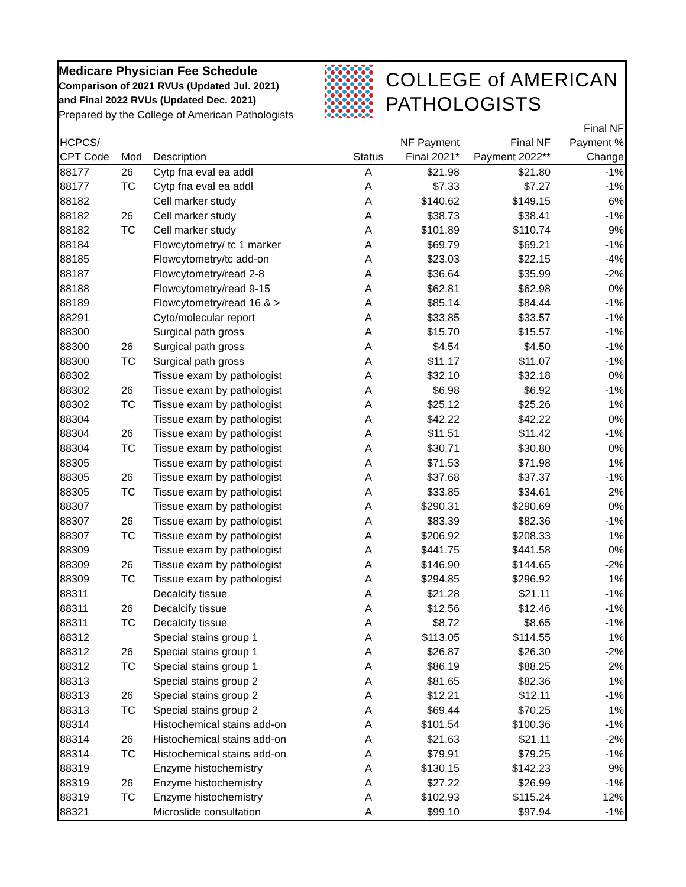Medicare Physician Fee Schedule
Comparison of 2021 RVUs (Updated Jul. 2021)
and Final 2022 RVUs (Updated Dec. 2021)
Prepared by the College of American Pathologists
COLLEGE of AMERICAN
PATHOLOGISTS
| HCPCS/ CPT Code | Mod | Description | Status | NF Payment Final 2021* | Final NF Payment 2022** | Final NF Payment % Change |
| --- | --- | --- | --- | --- | --- | --- |
| 88177 | 26 | Cytp fna eval ea addl | A | $21.98 | $21.80 | -1% |
| 88177 | TC | Cytp fna eval ea addl | A | $7.33 | $7.27 | -1% |
| 88182 | | Cell marker study | A | $140.62 | $149.15 | 6% |
| 88182 | 26 | Cell marker study | A | $38.73 | $38.41 | -1% |
| 88182 | TC | Cell marker study | A | $101.89 | $110.74 | 9% |
| 88184 | | Flowcytometry/ tc 1 marker | A | $69.79 | $69.21 | -1% |
| 88185 | | Flowcytometry/tc add-on | A | $23.03 | $22.15 | -4% |
| 88187 | | Flowcytometry/read 2-8 | A | $36.64 | $35.99 | -2% |
| 88188 | | Flowcytometry/read 9-15 | A | $62.81 | $62.98 | 0% |
| 88189 | | Flowcytometry/read 16 & > | A | $85.14 | $84.44 | -1% |
| 88291 | | Cyto/molecular report | A | $33.85 | $33.57 | -1% |
| 88300 | | Surgical path gross | A | $15.70 | $15.57 | -1% |
| 88300 | 26 | Surgical path gross | A | $4.54 | $4.50 | -1% |
| 88300 | TC | Surgical path gross | A | $11.17 | $11.07 | -1% |
| 88302 | | Tissue exam by pathologist | A | $32.10 | $32.18 | 0% |
| 88302 | 26 | Tissue exam by pathologist | A | $6.98 | $6.92 | -1% |
| 88302 | TC | Tissue exam by pathologist | A | $25.12 | $25.26 | 1% |
| 88304 | | Tissue exam by pathologist | A | $42.22 | $42.22 | 0% |
| 88304 | 26 | Tissue exam by pathologist | A | $11.51 | $11.42 | -1% |
| 88304 | TC | Tissue exam by pathologist | A | $30.71 | $30.80 | 0% |
| 88305 | | Tissue exam by pathologist | A | $71.53 | $71.98 | 1% |
| 88305 | 26 | Tissue exam by pathologist | A | $37.68 | $37.37 | -1% |
| 88305 | TC | Tissue exam by pathologist | A | $33.85 | $34.61 | 2% |
| 88307 | | Tissue exam by pathologist | A | $290.31 | $290.69 | 0% |
| 88307 | 26 | Tissue exam by pathologist | A | $83.39 | $82.36 | -1% |
| 88307 | TC | Tissue exam by pathologist | A | $206.92 | $208.33 | 1% |
| 88309 | | Tissue exam by pathologist | A | $441.75 | $441.58 | 0% |
| 88309 | 26 | Tissue exam by pathologist | A | $146.90 | $144.65 | -2% |
| 88309 | TC | Tissue exam by pathologist | A | $294.85 | $296.92 | 1% |
| 88311 | | Decalcify tissue | A | $21.28 | $21.11 | -1% |
| 88311 | 26 | Decalcify tissue | A | $12.56 | $12.46 | -1% |
| 88311 | TC | Decalcify tissue | A | $8.72 | $8.65 | -1% |
| 88312 | | Special stains group 1 | A | $113.05 | $114.55 | 1% |
| 88312 | 26 | Special stains group 1 | A | $26.87 | $26.30 | -2% |
| 88312 | TC | Special stains group 1 | A | $86.19 | $88.25 | 2% |
| 88313 | | Special stains group 2 | A | $81.65 | $82.36 | 1% |
| 88313 | 26 | Special stains group 2 | A | $12.21 | $12.11 | -1% |
| 88313 | TC | Special stains group 2 | A | $69.44 | $70.25 | 1% |
| 88314 | | Histochemical stains add-on | A | $101.54 | $100.36 | -1% |
| 88314 | 26 | Histochemical stains add-on | A | $21.63 | $21.11 | -2% |
| 88314 | TC | Histochemical stains add-on | A | $79.91 | $79.25 | -1% |
| 88319 | | Enzyme histochemistry | A | $130.15 | $142.23 | 9% |
| 88319 | 26 | Enzyme histochemistry | A | $27.22 | $26.99 | -1% |
| 88319 | TC | Enzyme histochemistry | A | $102.93 | $115.24 | 12% |
| 88321 | | Microslide consultation | A | $99.10 | $97.94 | -1% |